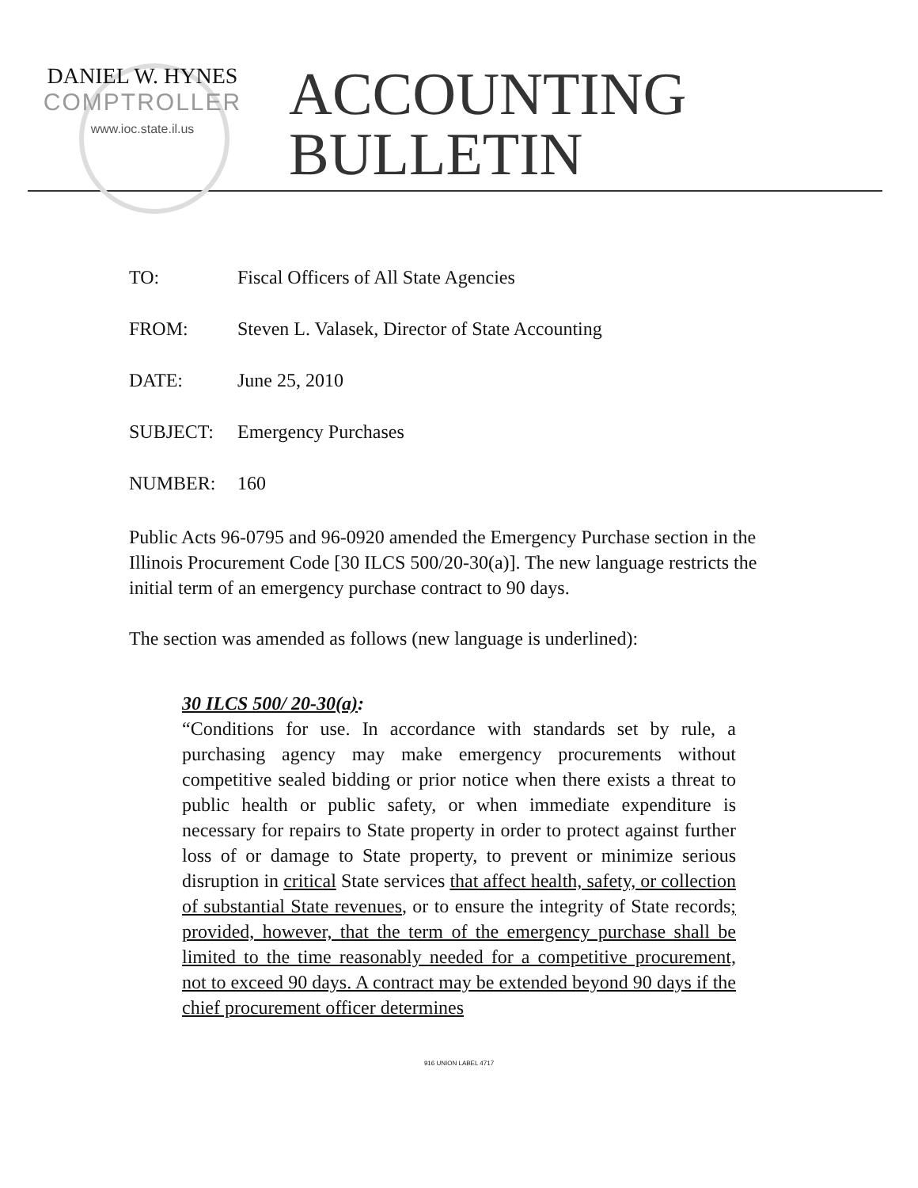DANIEL W. HYNES
COMPTROLLER
www.ioc.state.il.us
ACCOUNTING
BULLETIN
TO: Fiscal Officers of All State Agencies
FROM: Steven L. Valasek, Director of State Accounting
DATE: June 25, 2010
SUBJECT: Emergency Purchases
NUMBER: 160
Public Acts 96-0795 and 96-0920 amended the Emergency Purchase section in the Illinois Procurement Code [30 ILCS 500/20-30(a)]. The new language restricts the initial term of an emergency purchase contract to 90 days.
The section was amended as follows (new language is underlined):
30 ILCS 500/ 20-30(a):
“Conditions for use. In accordance with standards set by rule, a purchasing agency may make emergency procurements without competitive sealed bidding or prior notice when there exists a threat to public health or public safety, or when immediate expenditure is necessary for repairs to State property in order to protect against further loss of or damage to State property, to prevent or minimize serious disruption in critical State services that affect health, safety, or collection of substantial State revenues, or to ensure the integrity of State records; provided, however, that the term of the emergency purchase shall be limited to the time reasonably needed for a competitive procurement, not to exceed 90 days. A contract may be extended beyond 90 days if the chief procurement officer determines
916 UNION LABEL 4717